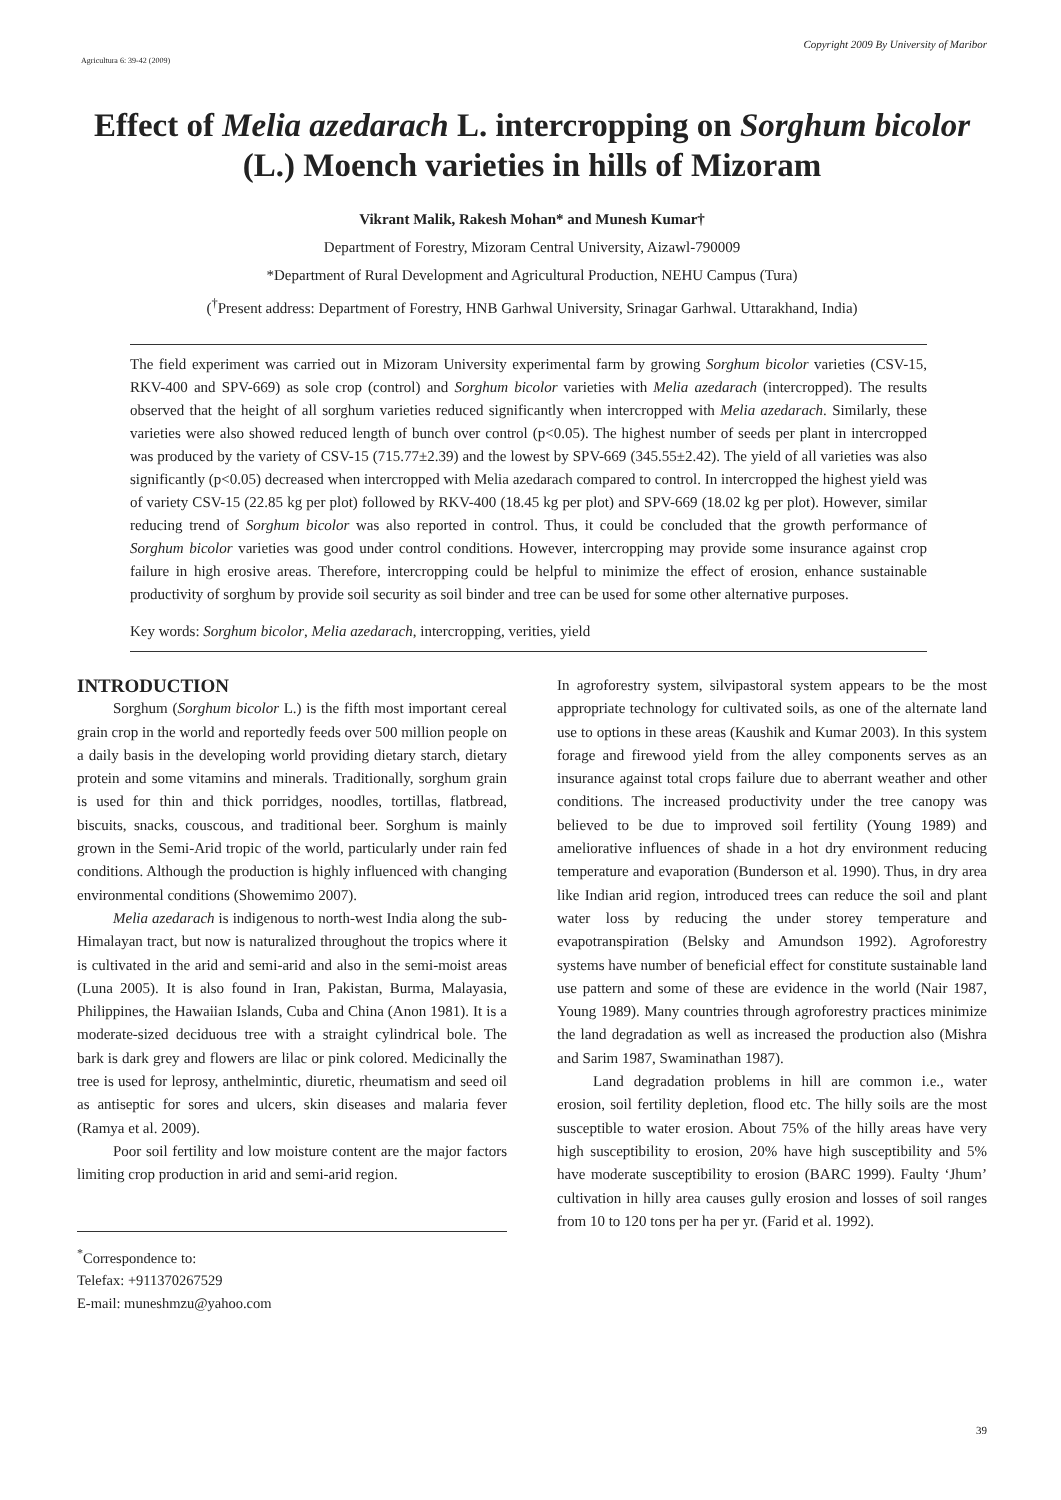Copyright 2009 By University of Maribor
Agricultura 6: 39-42 (2009)
Effect of Melia azedarach L. intercropping on Sorghum bicolor (L.) Moench varieties in hills of Mizoram
Vikrant Malik, Rakesh Mohan* and Munesh Kumar†
Department of Forestry, Mizoram Central University, Aizawl-790009
*Department of Rural Development and Agricultural Production, NEHU Campus (Tura)
(<sup>†</sup>Present address: Department of Forestry, HNB Garhwal University, Srinagar Garhwal. Uttarakhand, India)
The field experiment was carried out in Mizoram University experimental farm by growing Sorghum bicolor varieties (CSV-15, RKV-400 and SPV-669) as sole crop (control) and Sorghum bicolor varieties with Melia azedarach (intercropped). The results observed that the height of all sorghum varieties reduced significantly when intercropped with Melia azedarach. Similarly, these varieties were also showed reduced length of bunch over control (p<0.05). The highest number of seeds per plant in intercropped was produced by the variety of CSV-15 (715.77±2.39) and the lowest by SPV-669 (345.55±2.42). The yield of all varieties was also significantly (p<0.05) decreased when intercropped with Melia azedarach compared to control. In intercropped the highest yield was of variety CSV-15 (22.85 kg per plot) followed by RKV-400 (18.45 kg per plot) and SPV-669 (18.02 kg per plot). However, similar reducing trend of Sorghum bicolor was also reported in control. Thus, it could be concluded that the growth performance of Sorghum bicolor varieties was good under control conditions. However, intercropping may provide some insurance against crop failure in high erosive areas. Therefore, intercropping could be helpful to minimize the effect of erosion, enhance sustainable productivity of sorghum by provide soil security as soil binder and tree can be used for some other alternative purposes.
Key words: Sorghum bicolor, Melia azedarach, intercropping, verities, yield
INTRODUCTION
Sorghum (Sorghum bicolor L.) is the fifth most important cereal grain crop in the world and reportedly feeds over 500 million people on a daily basis in the developing world providing dietary starch, dietary protein and some vitamins and minerals. Traditionally, sorghum grain is used for thin and thick porridges, noodles, tortillas, flatbread, biscuits, snacks, couscous, and traditional beer. Sorghum is mainly grown in the Semi-Arid tropic of the world, particularly under rain fed conditions. Although the production is highly influenced with changing environmental conditions (Showemimo 2007).
Melia azedarach is indigenous to north-west India along the sub-Himalayan tract, but now is naturalized throughout the tropics where it is cultivated in the arid and semi-arid and also in the semi-moist areas (Luna 2005). It is also found in Iran, Pakistan, Burma, Malayasia, Philippines, the Hawaiian Islands, Cuba and China (Anon 1981). It is a moderate-sized deciduous tree with a straight cylindrical bole. The bark is dark grey and flowers are lilac or pink colored. Medicinally the tree is used for leprosy, anthelmintic, diuretic, rheumatism and seed oil as antiseptic for sores and ulcers, skin diseases and malaria fever (Ramya et al. 2009).
Poor soil fertility and low moisture content are the major factors limiting crop production in arid and semi-arid region.
<sup>*</sup> Correspondence to:
Telefax: +911370267529
E-mail: muneshmzu@yahoo.com
In agroforestry system, silvipastoral system appears to be the most appropriate technology for cultivated soils, as one of the alternate land use to options in these areas (Kaushik and Kumar 2003). In this system forage and firewood yield from the alley components serves as an insurance against total crops failure due to aberrant weather and other conditions. The increased productivity under the tree canopy was believed to be due to improved soil fertility (Young 1989) and ameliorative influences of shade in a hot dry environment reducing temperature and evaporation (Bunderson et al. 1990). Thus, in dry area like Indian arid region, introduced trees can reduce the soil and plant water loss by reducing the under storey temperature and evapotranspiration (Belsky and Amundson 1992). Agroforestry systems have number of beneficial effect for constitute sustainable land use pattern and some of these are evidence in the world (Nair 1987, Young 1989). Many countries through agroforestry practices minimize the land degradation as well as increased the production also (Mishra and Sarim 1987, Swaminathan 1987).
Land degradation problems in hill are common i.e., water erosion, soil fertility depletion, flood etc. The hilly soils are the most susceptible to water erosion. About 75% of the hilly areas have very high susceptibility to erosion, 20% have high susceptibility and 5% have moderate susceptibility to erosion (BARC 1999). Faulty ‘Jhum’ cultivation in hilly area causes gully erosion and losses of soil ranges from 10 to 120 tons per ha per yr. (Farid et al. 1992).
39